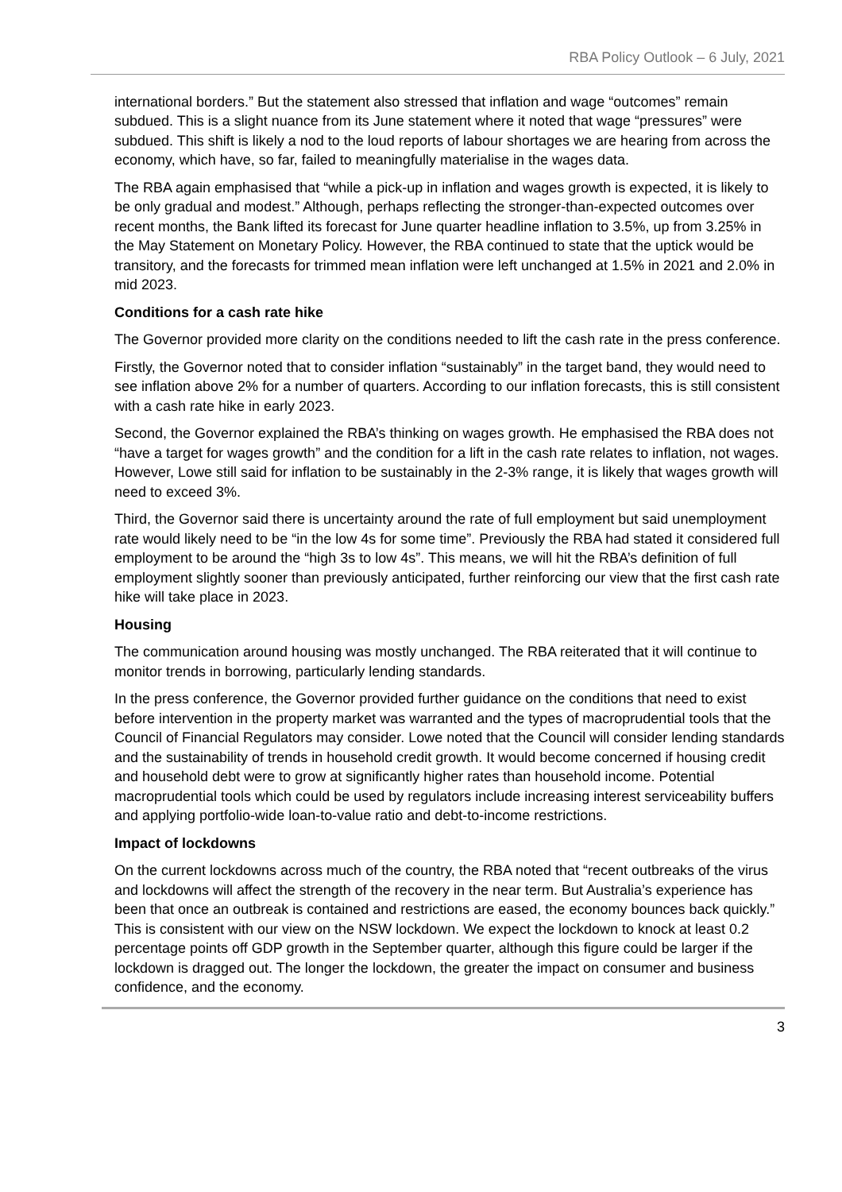RBA Policy Outlook – 6 July, 2021
international borders.” But the statement also stressed that inflation and wage “outcomes” remain subdued. This is a slight nuance from its June statement where it noted that wage “pressures” were subdued. This shift is likely a nod to the loud reports of labour shortages we are hearing from across the economy, which have, so far, failed to meaningfully materialise in the wages data.
The RBA again emphasised that “while a pick-up in inflation and wages growth is expected, it is likely to be only gradual and modest.” Although, perhaps reflecting the stronger-than-expected outcomes over recent months, the Bank lifted its forecast for June quarter headline inflation to 3.5%, up from 3.25% in the May Statement on Monetary Policy. However, the RBA continued to state that the uptick would be transitory, and the forecasts for trimmed mean inflation were left unchanged at 1.5% in 2021 and 2.0% in mid 2023.
Conditions for a cash rate hike
The Governor provided more clarity on the conditions needed to lift the cash rate in the press conference.
Firstly, the Governor noted that to consider inflation “sustainably” in the target band, they would need to see inflation above 2% for a number of quarters. According to our inflation forecasts, this is still consistent with a cash rate hike in early 2023.
Second, the Governor explained the RBA’s thinking on wages growth. He emphasised the RBA does not “have a target for wages growth” and the condition for a lift in the cash rate relates to inflation, not wages. However, Lowe still said for inflation to be sustainably in the 2-3% range, it is likely that wages growth will need to exceed 3%.
Third, the Governor said there is uncertainty around the rate of full employment but said unemployment rate would likely need to be “in the low 4s for some time”. Previously the RBA had stated it considered full employment to be around the “high 3s to low 4s”. This means, we will hit the RBA’s definition of full employment slightly sooner than previously anticipated, further reinforcing our view that the first cash rate hike will take place in 2023.
Housing
The communication around housing was mostly unchanged. The RBA reiterated that it will continue to monitor trends in borrowing, particularly lending standards.
In the press conference, the Governor provided further guidance on the conditions that need to exist before intervention in the property market was warranted and the types of macroprudential tools that the Council of Financial Regulators may consider. Lowe noted that the Council will consider lending standards and the sustainability of trends in household credit growth. It would become concerned if housing credit and household debt were to grow at significantly higher rates than household income. Potential macroprudential tools which could be used by regulators include increasing interest serviceability buffers and applying portfolio-wide loan-to-value ratio and debt-to-income restrictions.
Impact of lockdowns
On the current lockdowns across much of the country, the RBA noted that “recent outbreaks of the virus and lockdowns will affect the strength of the recovery in the near term. But Australia’s experience has been that once an outbreak is contained and restrictions are eased, the economy bounces back quickly.” This is consistent with our view on the NSW lockdown. We expect the lockdown to knock at least 0.2 percentage points off GDP growth in the September quarter, although this figure could be larger if the lockdown is dragged out. The longer the lockdown, the greater the impact on consumer and business confidence, and the economy.
3